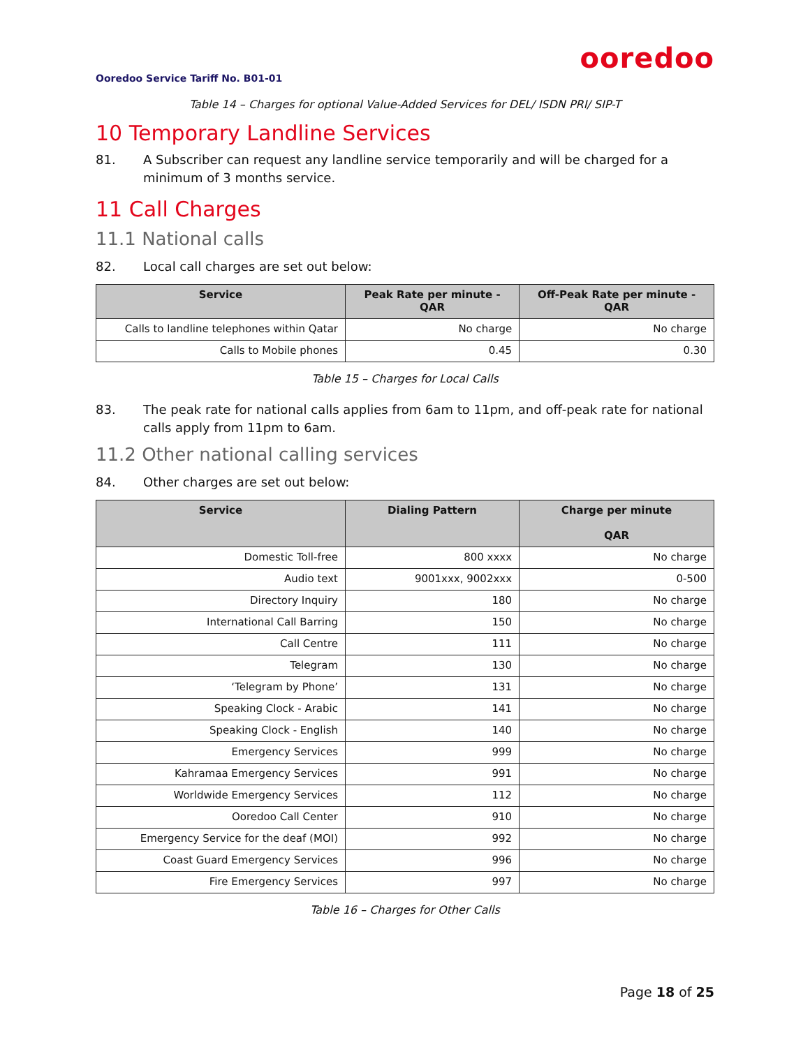ooredoo
Ooredoo Service Tariff No. B01-01
Table 14 – Charges for optional Value-Added Services for DEL/ ISDN PRI/ SIP-T
10 Temporary Landline Services
81. A Subscriber can request any landline service temporarily and will be charged for a minimum of 3 months service.
11 Call Charges
11.1 National calls
82. Local call charges are set out below:
| Service | Peak Rate per minute - QAR | Off-Peak Rate per minute - QAR |
| --- | --- | --- |
| Calls to landline telephones within Qatar | No charge | No charge |
| Calls to Mobile phones | 0.45 | 0.30 |
Table 15 – Charges for Local Calls
83. The peak rate for national calls applies from 6am to 11pm, and off-peak rate for national calls apply from 11pm to 6am.
11.2 Other national calling services
84. Other charges are set out below:
| Service | Dialing Pattern | Charge per minute QAR |
| --- | --- | --- |
| Domestic Toll-free | 800 xxxx | No charge |
| Audio text | 9001xxx, 9002xxx | 0-500 |
| Directory Inquiry | 180 | No charge |
| International Call Barring | 150 | No charge |
| Call Centre | 111 | No charge |
| Telegram | 130 | No charge |
| ‘Telegram by Phone’ | 131 | No charge |
| Speaking Clock - Arabic | 141 | No charge |
| Speaking Clock - English | 140 | No charge |
| Emergency Services | 999 | No charge |
| Kahramaa Emergency Services | 991 | No charge |
| Worldwide Emergency Services | 112 | No charge |
| Ooredoo Call Center | 910 | No charge |
| Emergency Service for the deaf (MOI) | 992 | No charge |
| Coast Guard Emergency Services | 996 | No charge |
| Fire Emergency Services | 997 | No charge |
Table 16 – Charges for Other Calls
Page 18 of 25